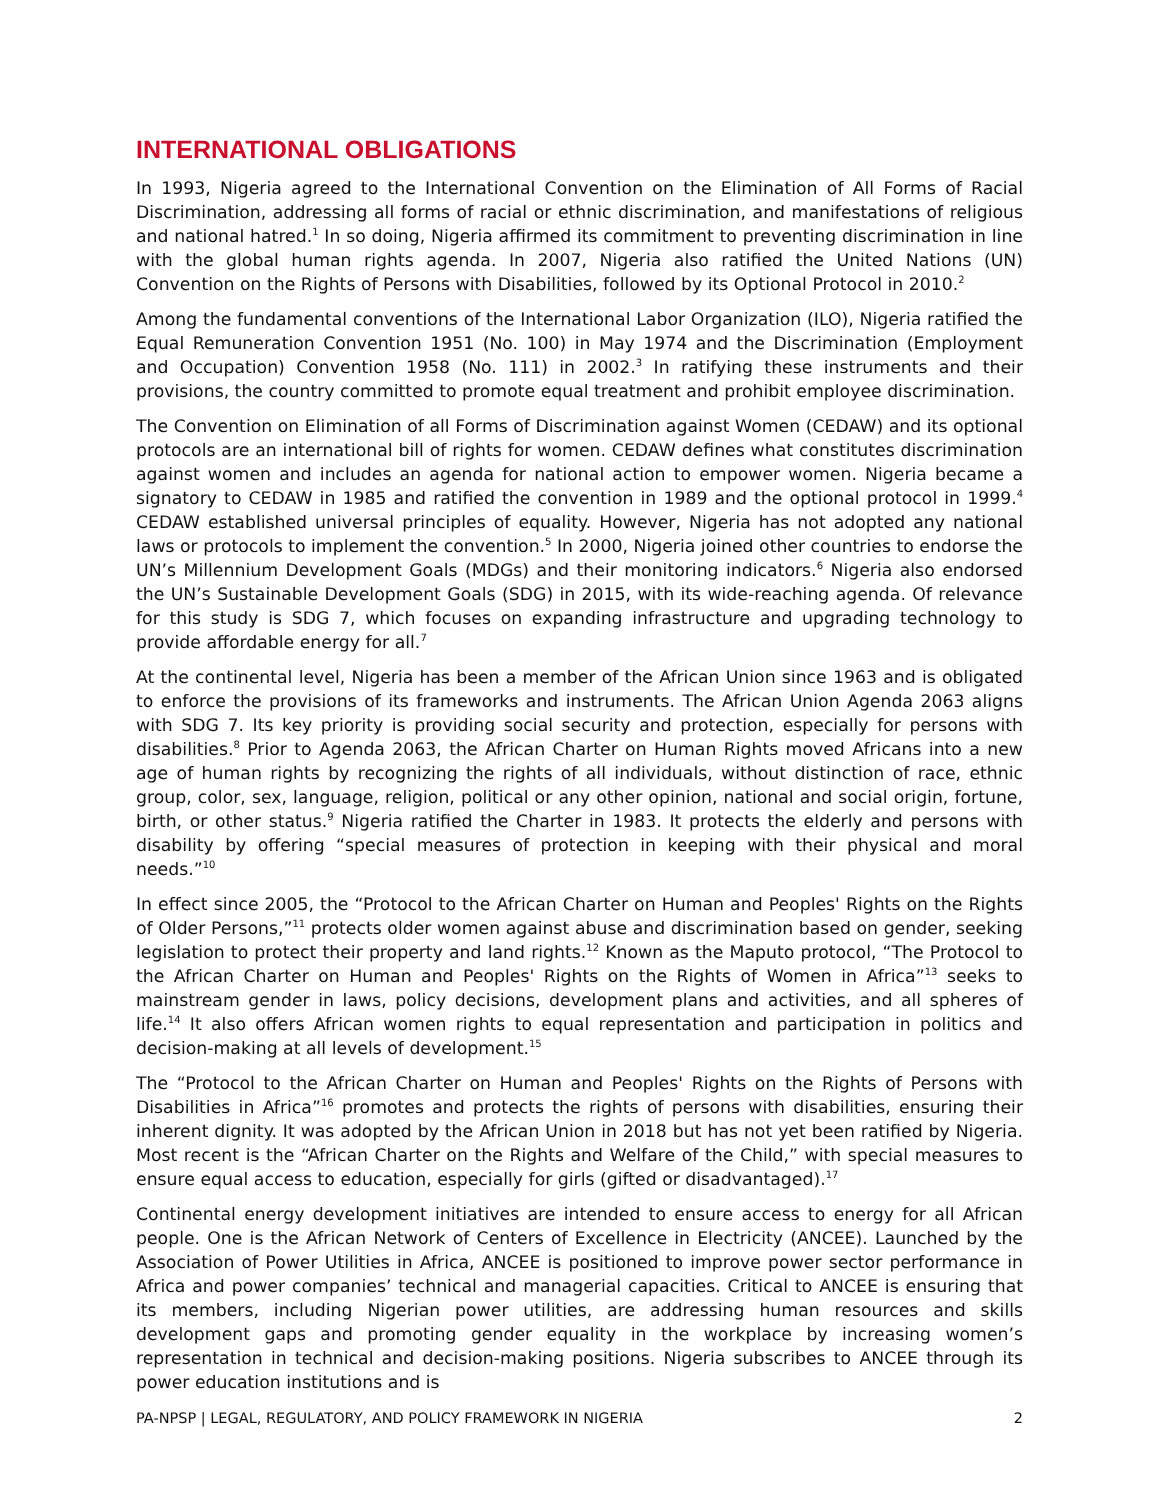INTERNATIONAL OBLIGATIONS
In 1993, Nigeria agreed to the International Convention on the Elimination of All Forms of Racial Discrimination, addressing all forms of racial or ethnic discrimination, and manifestations of religious and national hatred.<sup>1</sup> In so doing, Nigeria affirmed its commitment to preventing discrimination in line with the global human rights agenda. In 2007, Nigeria also ratified the United Nations (UN) Convention on the Rights of Persons with Disabilities, followed by its Optional Protocol in 2010.<sup>2</sup>
Among the fundamental conventions of the International Labor Organization (ILO), Nigeria ratified the Equal Remuneration Convention 1951 (No. 100) in May 1974 and the Discrimination (Employment and Occupation) Convention 1958 (No. 111) in 2002.<sup>3</sup> In ratifying these instruments and their provisions, the country committed to promote equal treatment and prohibit employee discrimination.
The Convention on Elimination of all Forms of Discrimination against Women (CEDAW) and its optional protocols are an international bill of rights for women. CEDAW defines what constitutes discrimination against women and includes an agenda for national action to empower women. Nigeria became a signatory to CEDAW in 1985 and ratified the convention in 1989 and the optional protocol in 1999.<sup>4</sup> CEDAW established universal principles of equality. However, Nigeria has not adopted any national laws or protocols to implement the convention.<sup>5</sup> In 2000, Nigeria joined other countries to endorse the UN’s Millennium Development Goals (MDGs) and their monitoring indicators.<sup>6</sup> Nigeria also endorsed the UN’s Sustainable Development Goals (SDG) in 2015, with its wide-reaching agenda. Of relevance for this study is SDG 7, which focuses on expanding infrastructure and upgrading technology to provide affordable energy for all.<sup>7</sup>
At the continental level, Nigeria has been a member of the African Union since 1963 and is obligated to enforce the provisions of its frameworks and instruments. The African Union Agenda 2063 aligns with SDG 7. Its key priority is providing social security and protection, especially for persons with disabilities.<sup>8</sup> Prior to Agenda 2063, the African Charter on Human Rights moved Africans into a new age of human rights by recognizing the rights of all individuals, without distinction of race, ethnic group, color, sex, language, religion, political or any other opinion, national and social origin, fortune, birth, or other status.<sup>9</sup> Nigeria ratified the Charter in 1983. It protects the elderly and persons with disability by offering “special measures of protection in keeping with their physical and moral needs.”<sup>10</sup>
In effect since 2005, the “Protocol to the African Charter on Human and Peoples' Rights on the Rights of Older Persons,”<sup>11</sup> protects older women against abuse and discrimination based on gender, seeking legislation to protect their property and land rights.<sup>12</sup> Known as the Maputo protocol, “The Protocol to the African Charter on Human and Peoples' Rights on the Rights of Women in Africa”<sup>13</sup> seeks to mainstream gender in laws, policy decisions, development plans and activities, and all spheres of life.<sup>14</sup> It also offers African women rights to equal representation and participation in politics and decision-making at all levels of development.<sup>15</sup>
The “Protocol to the African Charter on Human and Peoples' Rights on the Rights of Persons with Disabilities in Africa”<sup>16</sup> promotes and protects the rights of persons with disabilities, ensuring their inherent dignity. It was adopted by the African Union in 2018 but has not yet been ratified by Nigeria. Most recent is the “African Charter on the Rights and Welfare of the Child,” with special measures to ensure equal access to education, especially for girls (gifted or disadvantaged).<sup>17</sup>
Continental energy development initiatives are intended to ensure access to energy for all African people. One is the African Network of Centers of Excellence in Electricity (ANCEE). Launched by the Association of Power Utilities in Africa, ANCEE is positioned to improve power sector performance in Africa and power companies’ technical and managerial capacities. Critical to ANCEE is ensuring that its members, including Nigerian power utilities, are addressing human resources and skills development gaps and promoting gender equality in the workplace by increasing women’s representation in technical and decision-making positions. Nigeria subscribes to ANCEE through its power education institutions and is
PA-NPSP | LEGAL, REGULATORY, AND POLICY FRAMEWORK IN NIGERIA 2